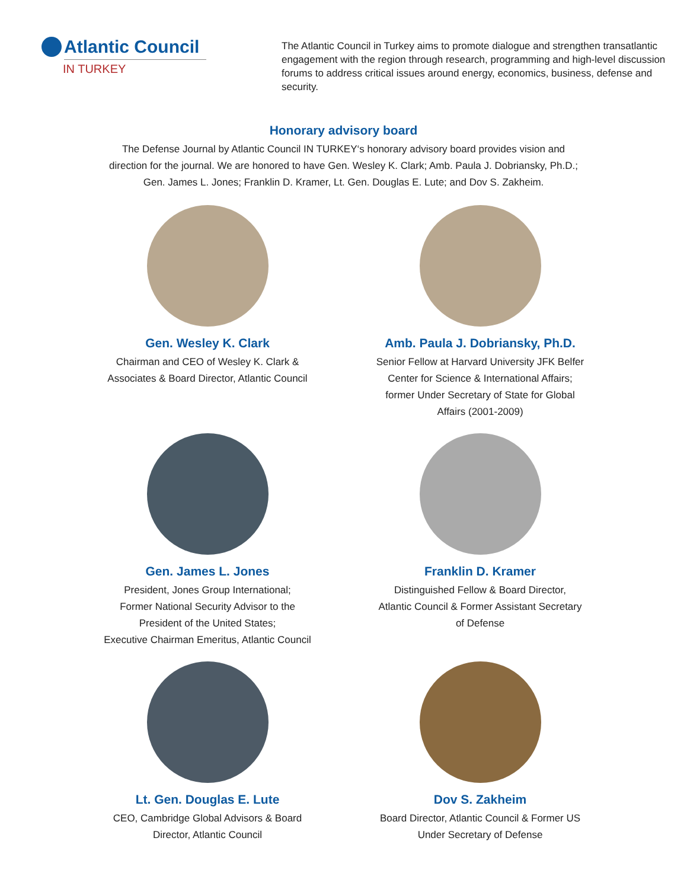Atlantic Council
IN TURKEY
The Atlantic Council in Turkey aims to promote dialogue and strengthen transatlantic engagement with the region through research, programming and high-level discussion forums to address critical issues around energy, economics, business, defense and security.
Honorary advisory board
The Defense Journal by Atlantic Council IN TURKEY‘s honorary advisory board provides vision and direction for the journal. We are honored to have Gen. Wesley K. Clark; Amb. Paula J. Dobriansky, Ph.D.; Gen. James L. Jones; Franklin D. Kramer, Lt. Gen. Douglas E. Lute; and Dov S. Zakheim.
Gen. Wesley K. Clark
Chairman and CEO of Wesley K. Clark &
Associates & Board Director, Atlantic Council
Amb. Paula J. Dobriansky, Ph.D.
Senior Fellow at Harvard University JFK Belfer
Center for Science & International Affairs;
former Under Secretary of State for Global
Affairs (2001-2009)
Gen. James L. Jones
President, Jones Group International;
Former National Security Advisor to the
President of the United States;
Executive Chairman Emeritus, Atlantic Council
Franklin D. Kramer
Distinguished Fellow & Board Director,
Atlantic Council & Former Assistant Secretary
of Defense
Lt. Gen. Douglas E. Lute
CEO, Cambridge Global Advisors & Board
Director, Atlantic Council
Dov S. Zakheim
Board Director, Atlantic Council & Former US
Under Secretary of Defense